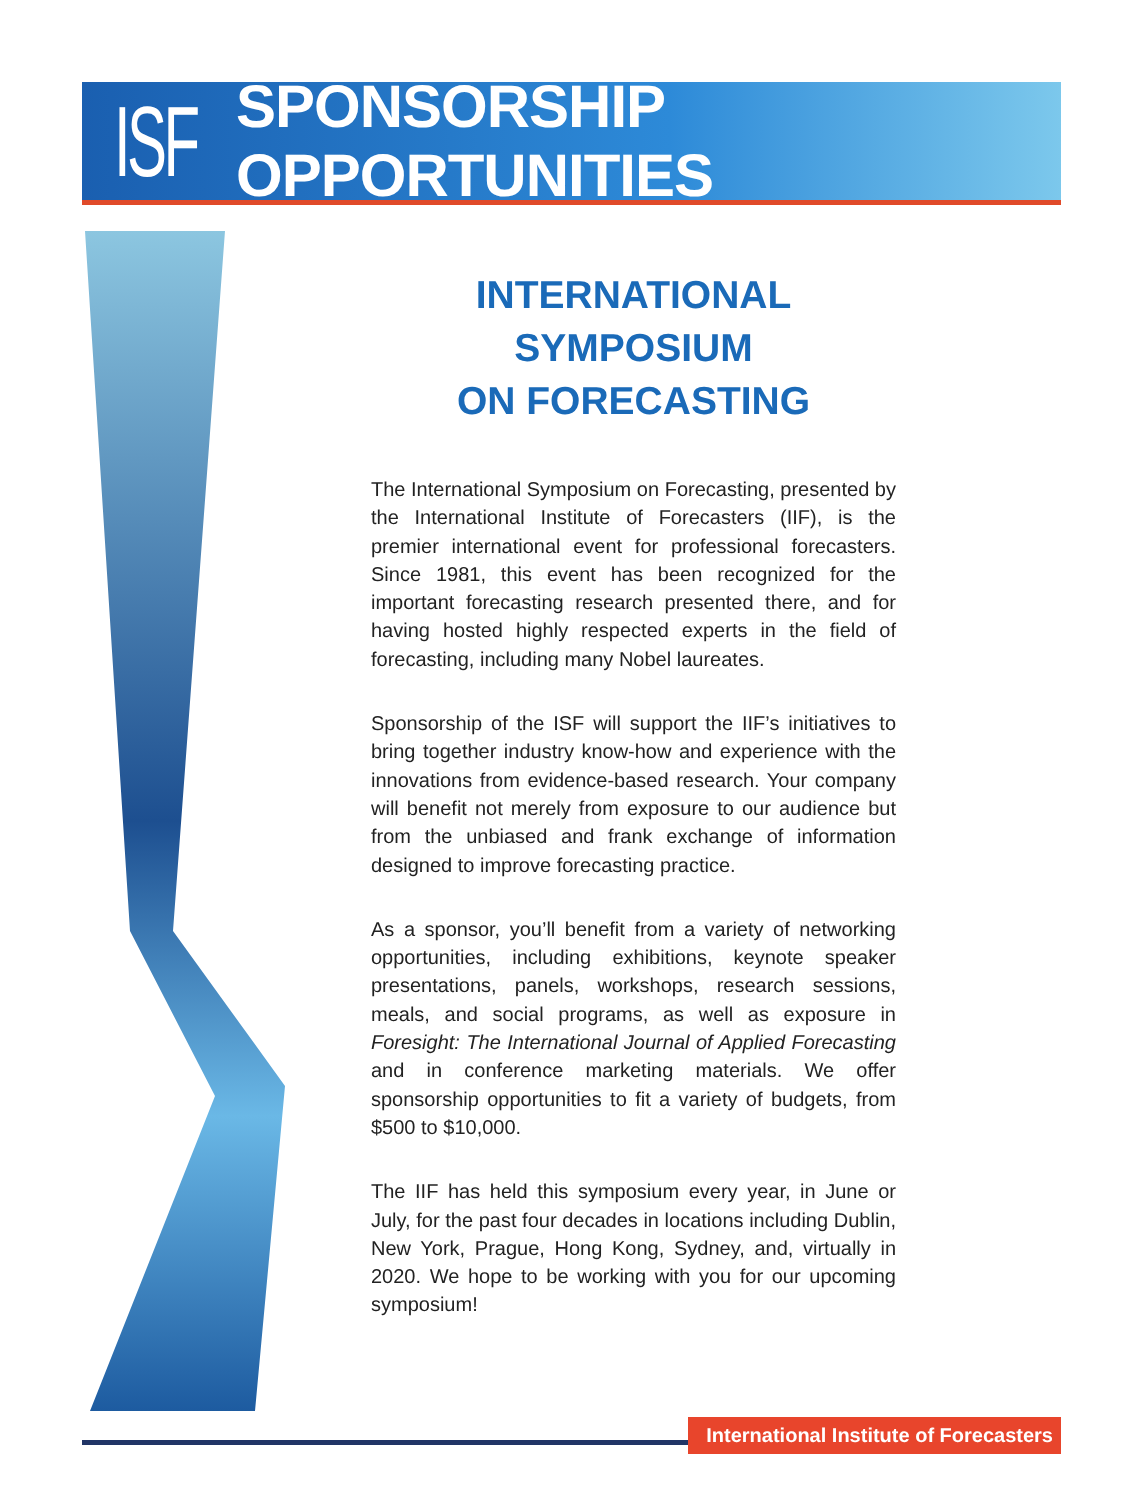ISF SPONSORSHIP OPPORTUNITIES
INTERNATIONAL SYMPOSIUM
ON FORECASTING
The International Symposium on Forecasting, presented by the International Institute of Forecasters (IIF), is the premier international event for professional forecasters. Since 1981, this event has been recognized for the important forecasting research presented there, and for having hosted highly respected experts in the field of forecasting, including many Nobel laureates.
Sponsorship of the ISF will support the IIF’s initiatives to bring together industry know-how and experience with the innovations from evidence-based research. Your company will benefit not merely from exposure to our audience but from the unbiased and frank exchange of information designed to improve forecasting practice.
As a sponsor, you’ll benefit from a variety of networking opportunities, including exhibitions, keynote speaker presentations, panels, workshops, research sessions, meals, and social programs, as well as exposure in Foresight: The International Journal of Applied Forecasting and in conference marketing materials. We offer sponsorship opportunities to fit a variety of budgets, from $500 to $10,000.
The IIF has held this symposium every year, in June or July, for the past four decades in locations including Dublin, New York, Prague, Hong Kong, Sydney, and, virtually in 2020. We hope to be working with you for our upcoming symposium!
International Institute of Forecasters